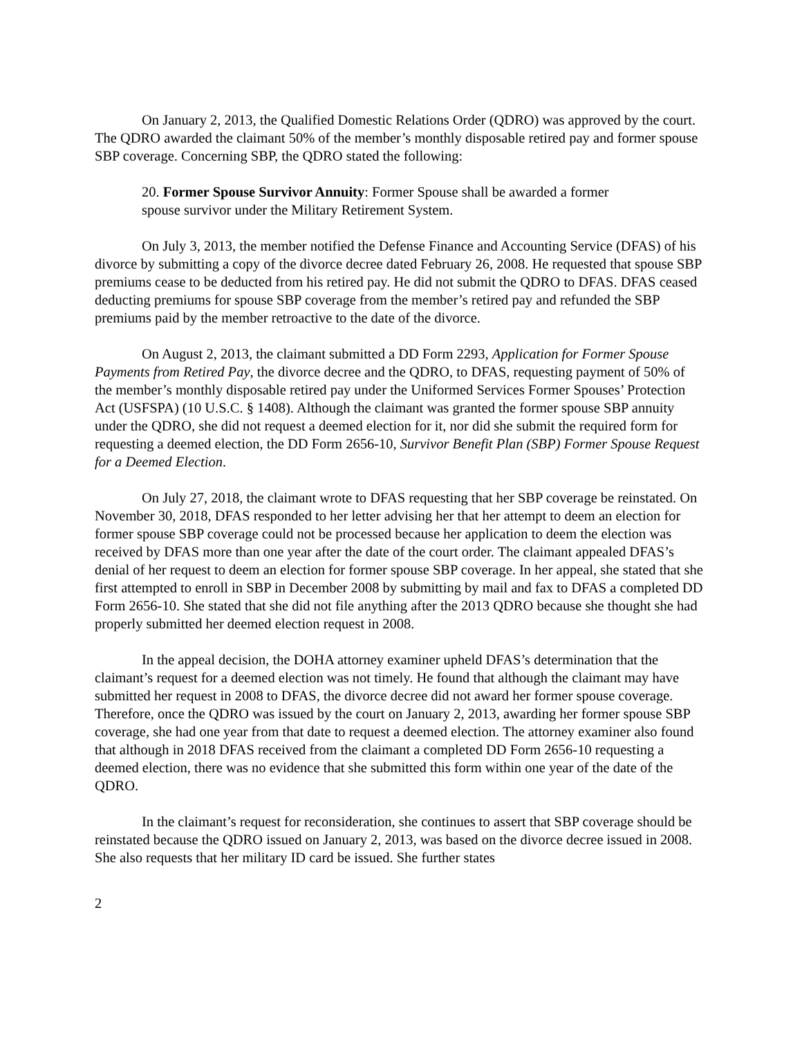On January 2, 2013, the Qualified Domestic Relations Order (QDRO) was approved by the court. The QDRO awarded the claimant 50% of the member’s monthly disposable retired pay and former spouse SBP coverage. Concerning SBP, the QDRO stated the following:
20. Former Spouse Survivor Annuity: Former Spouse shall be awarded a former spouse survivor under the Military Retirement System.
On July 3, 2013, the member notified the Defense Finance and Accounting Service (DFAS) of his divorce by submitting a copy of the divorce decree dated February 26, 2008. He requested that spouse SBP premiums cease to be deducted from his retired pay. He did not submit the QDRO to DFAS. DFAS ceased deducting premiums for spouse SBP coverage from the member’s retired pay and refunded the SBP premiums paid by the member retroactive to the date of the divorce.
On August 2, 2013, the claimant submitted a DD Form 2293, Application for Former Spouse Payments from Retired Pay, the divorce decree and the QDRO, to DFAS, requesting payment of 50% of the member’s monthly disposable retired pay under the Uniformed Services Former Spouses’ Protection Act (USFSPA) (10 U.S.C. § 1408). Although the claimant was granted the former spouse SBP annuity under the QDRO, she did not request a deemed election for it, nor did she submit the required form for requesting a deemed election, the DD Form 2656-10, Survivor Benefit Plan (SBP) Former Spouse Request for a Deemed Election.
On July 27, 2018, the claimant wrote to DFAS requesting that her SBP coverage be reinstated. On November 30, 2018, DFAS responded to her letter advising her that her attempt to deem an election for former spouse SBP coverage could not be processed because her application to deem the election was received by DFAS more than one year after the date of the court order. The claimant appealed DFAS’s denial of her request to deem an election for former spouse SBP coverage. In her appeal, she stated that she first attempted to enroll in SBP in December 2008 by submitting by mail and fax to DFAS a completed DD Form 2656-10. She stated that she did not file anything after the 2013 QDRO because she thought she had properly submitted her deemed election request in 2008.
In the appeal decision, the DOHA attorney examiner upheld DFAS’s determination that the claimant’s request for a deemed election was not timely. He found that although the claimant may have submitted her request in 2008 to DFAS, the divorce decree did not award her former spouse coverage. Therefore, once the QDRO was issued by the court on January 2, 2013, awarding her former spouse SBP coverage, she had one year from that date to request a deemed election. The attorney examiner also found that although in 2018 DFAS received from the claimant a completed DD Form 2656-10 requesting a deemed election, there was no evidence that she submitted this form within one year of the date of the QDRO.
In the claimant’s request for reconsideration, she continues to assert that SBP coverage should be reinstated because the QDRO issued on January 2, 2013, was based on the divorce decree issued in 2008. She also requests that her military ID card be issued. She further states
2